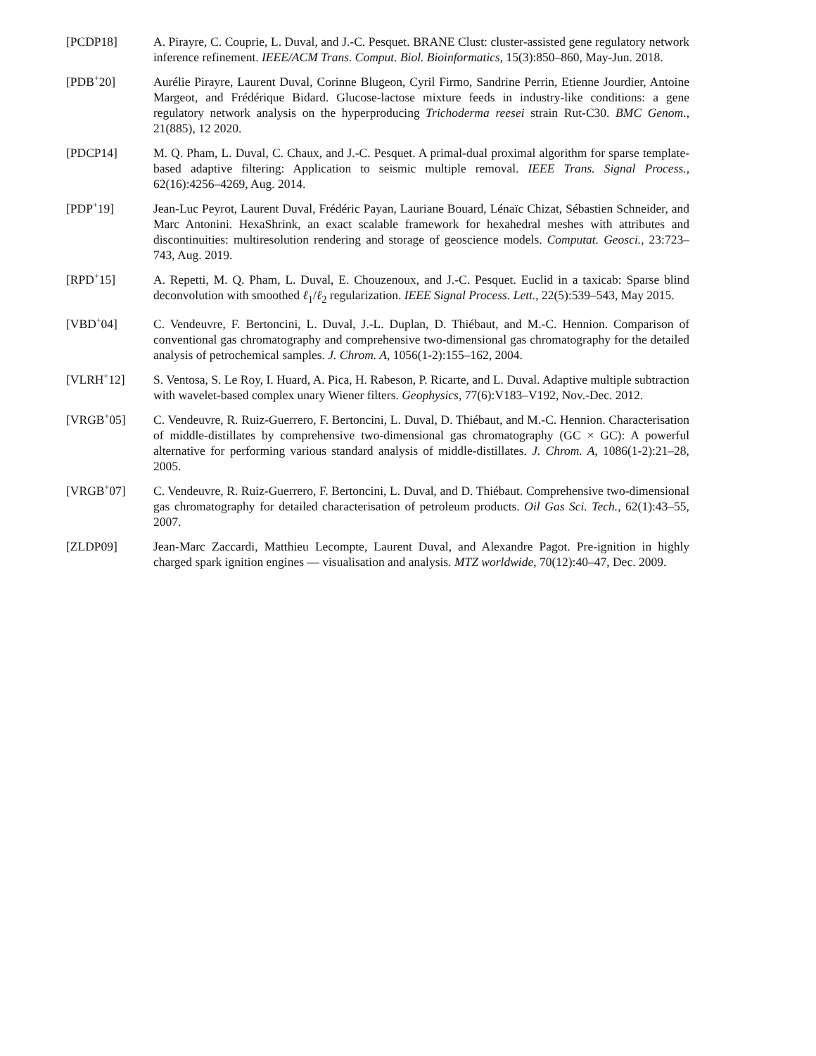[PCDP18] A. Pirayre, C. Couprie, L. Duval, and J.-C. Pesquet. BRANE Clust: cluster-assisted gene regulatory network inference refinement. IEEE/ACM Trans. Comput. Biol. Bioinformatics, 15(3):850–860, May-Jun. 2018.
[PDB<sup>+</sup>20] Aurélie Pirayre, Laurent Duval, Corinne Blugeon, Cyril Firmo, Sandrine Perrin, Etienne Jourdier, Antoine Margeot, and Frédérique Bidard. Glucose-lactose mixture feeds in industry-like conditions: a gene regulatory network analysis on the hyperproducing Trichoderma reesei strain Rut-C30. BMC Genom., 21(885), 12 2020.
[PDCP14] M. Q. Pham, L. Duval, C. Chaux, and J.-C. Pesquet. A primal-dual proximal algorithm for sparse template-based adaptive filtering: Application to seismic multiple removal. IEEE Trans. Signal Process., 62(16):4256–4269, Aug. 2014.
[PDP<sup>+</sup>19] Jean-Luc Peyrot, Laurent Duval, Frédéric Payan, Lauriane Bouard, Lénaïc Chizat, Sébastien Schneider, and Marc Antonini. HexaShrink, an exact scalable framework for hexahedral meshes with attributes and discontinuities: multiresolution rendering and storage of geoscience models. Computat. Geosci., 23:723–743, Aug. 2019.
[RPD<sup>+</sup>15] A. Repetti, M. Q. Pham, L. Duval, E. Chouzenoux, and J.-C. Pesquet. Euclid in a taxicab: Sparse blind deconvolution with smoothed ℓ<sub>1</sub>/ℓ<sub>2</sub> regularization. IEEE Signal Process. Lett., 22(5):539–543, May 2015.
[VBD<sup>+</sup>04] C. Vendeuvre, F. Bertoncini, L. Duval, J.-L. Duplan, D. Thiébaut, and M.-C. Hennion. Comparison of conventional gas chromatography and comprehensive two-dimensional gas chromatography for the detailed analysis of petrochemical samples. J. Chrom. A, 1056(1-2):155–162, 2004.
[VLRH<sup>+</sup>12] S. Ventosa, S. Le Roy, I. Huard, A. Pica, H. Rabeson, P. Ricarte, and L. Duval. Adaptive multiple subtraction with wavelet-based complex unary Wiener filters. Geophysics, 77(6):V183–V192, Nov.-Dec. 2012.
[VRGB<sup>+</sup>05] C. Vendeuvre, R. Ruiz-Guerrero, F. Bertoncini, L. Duval, D. Thiébaut, and M.-C. Hennion. Characterisation of middle-distillates by comprehensive two-dimensional gas chromatography (GC × GC): A powerful alternative for performing various standard analysis of middle-distillates. J. Chrom. A, 1086(1-2):21–28, 2005.
[VRGB<sup>+</sup>07] C. Vendeuvre, R. Ruiz-Guerrero, F. Bertoncini, L. Duval, and D. Thiébaut. Comprehensive two-dimensional gas chromatography for detailed characterisation of petroleum products. Oil Gas Sci. Tech., 62(1):43–55, 2007.
[ZLDP09] Jean-Marc Zaccardi, Matthieu Lecompte, Laurent Duval, and Alexandre Pagot. Pre-ignition in highly charged spark ignition engines — visualisation and analysis. MTZ worldwide, 70(12):40–47, Dec. 2009.